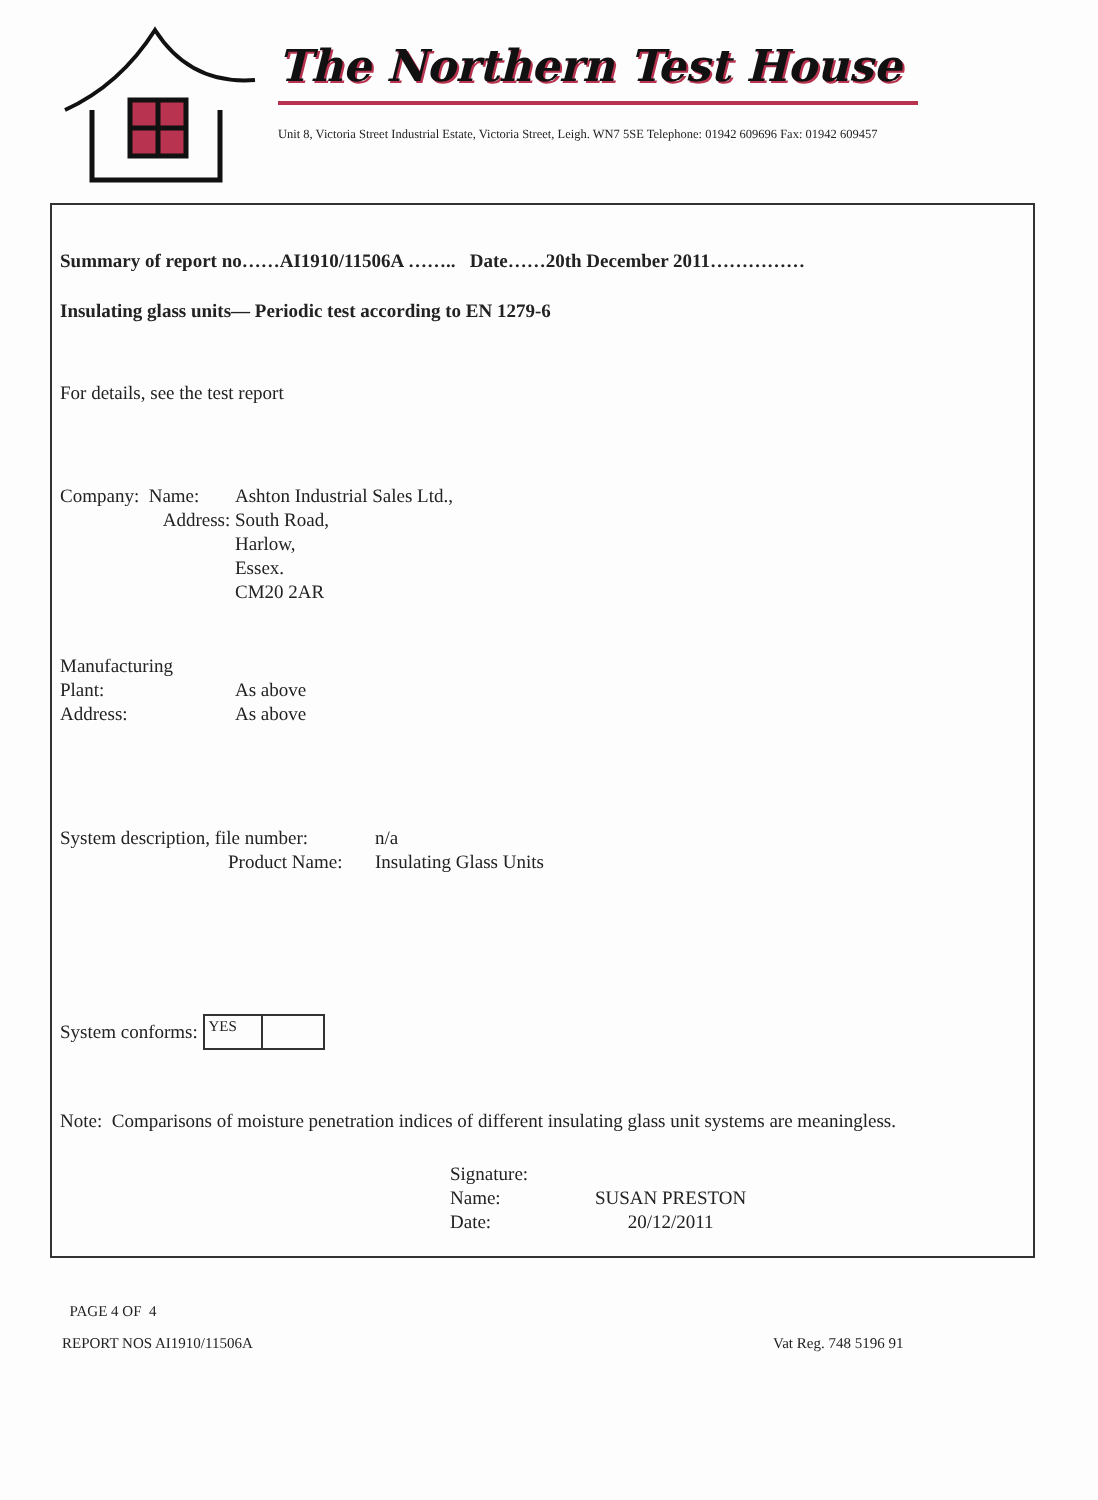The Northern Test House
Unit 8, Victoria Street Industrial Estate, Victoria Street, Leigh. WN7 5SE Telephone: 01942 609696 Fax: 01942 609457
Summary of report no……AI1910/11506A …….. Date……20th December 2011……………
Insulating glass units— Periodic test according to EN 1279-6
For details, see the test report
Company: Name: Ashton Industrial Sales Ltd.,
Address: South Road,
Harlow,
Essex.
CM20 2AR
Manufacturing
Plant:
Address:
As above
As above
System description, file number:
Product Name: n/a
Insulating Glass Units
System conforms: YES
Note: Comparisons of moisture penetration indices of different insulating glass unit systems are meaningless.
Signature:
Name:
Date:
SUSAN PRESTON
20/12/2011
PAGE 4 OF 4
REPORT NOS AI1910/11506A
Vat Reg. 748 5196 91